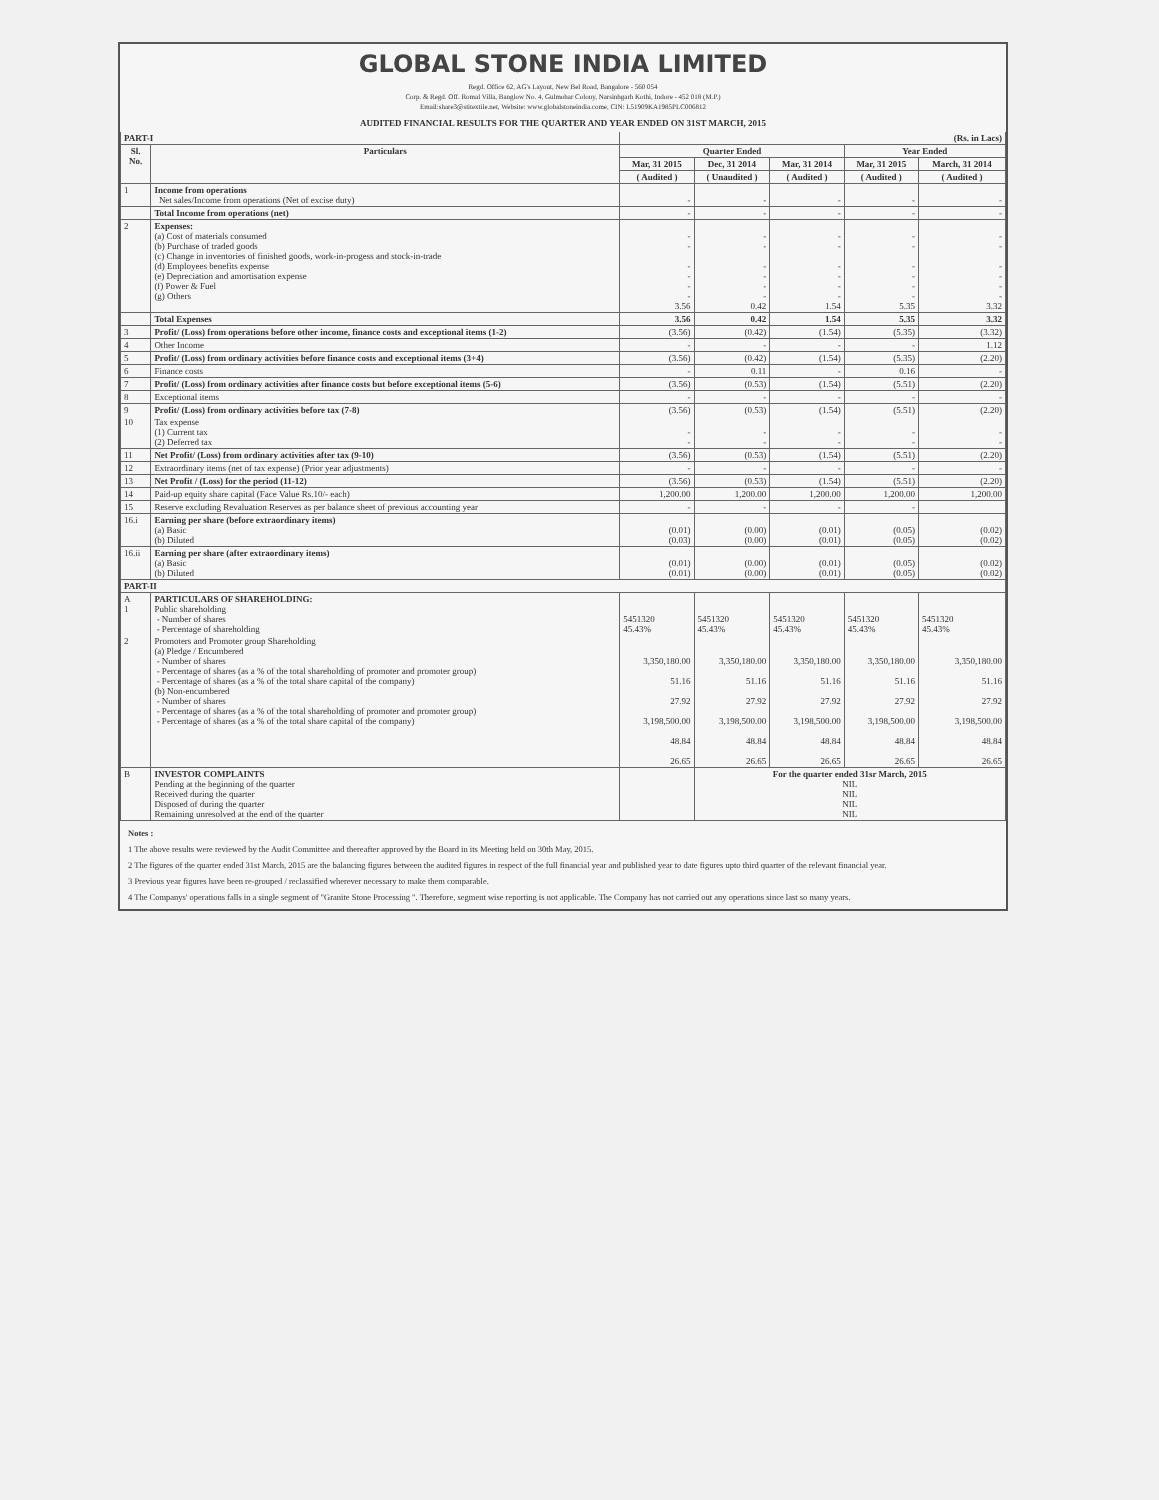GLOBAL STONE INDIA LIMITED
Regd. Office 62, AG's Layout, New Bel Road, Bangalore - 560 054
Corp. & Regd. Off. Romal Villa, Banglow No. 4, Gulmohar Colony, Narsinhgarh Kothi, Indore - 452 018 (M.P.)
Email:share3@stitextile.net, Website: www.globalstoneindia.come, CIN: L51909KA1985PLC006812
AUDITED FINANCIAL RESULTS FOR THE QUARTER AND YEAR ENDED ON 31ST MARCH, 2015
| PART-I | | (Rs. in Lacs) | | | | |
| Sl. No. | Particulars | Quarter Ended | | | Year Ended | |
| | | Mar, 31 2015 | Dec, 31 2014 | Mar, 31 2014 | Mar, 31 2015 | March, 31 2014 |
| | | ( Audited ) | ( Unaudited ) | ( Audited ) | ( Audited ) | ( Audited ) |
| 1 | Income from operations Net sales/Income from operations (Net of excise duty) | - | - | - | - | - |
| | Total Income from operations (net) | - | - | - | - | - |
| 2 | Expenses: (a) Cost of materials consumed (b) Purchase of traded goods (c) Change in inventories of finished goods, work-in-progess and stock-in-trade (d) Employees benefits expense (e) Depreciation and amortisation expense (f) Power & Fuel (g) Others | - - - - - - 3.56 | - - - - - - 0.42 | - - - - - - 1.54 | - - - - - - 5.35 | - - - - - - 3.32 |
| | Total Expenses | 3.56 | 0.42 | 1.54 | 5.35 | 3.32 |
| 3 | Profit/ (Loss) from operations before other income, finance costs and exceptional items (1-2) | (3.56) | (0.42) | (1.54) | (5.35) | (3.32) |
| 4 | Other Income | - | - | - | - | 1.12 |
| 5 | Profit/ (Loss) from ordinary activities before finance costs and exceptional items (3+4) | (3.56) | (0.42) | (1.54) | (5.35) | (2.20) |
| 6 | Finance costs | - | 0.11 | - | 0.16 | - |
| 7 | Profit/ (Loss) from ordinary activities after finance costs but before exceptional items (5-6) | (3.56) | (0.53) | (1.54) | (5.51) | (2.20) |
| 8 | Exceptional items | - | - | - | - | - |
| 9 | Profit/ (Loss) from ordinary activities before tax (7-8) | (3.56) | (0.53) | (1.54) | (5.51) | (2.20) |
| 10 | Tax expense (1) Current tax (2) Deferred tax | - - | - - | - - | - - | - - |
| 11 | Net Profit/ (Loss) from ordinary activities after tax (9-10) | (3.56) | (0.53) | (1.54) | (5.51) | (2.20) |
| 12 | Extraordinary items (net of tax expense) (Prior year adjustments) | - | - | - | - | - |
| 13 | Net Profit / (Loss) for the period (11-12) | (3.56) | (0.53) | (1.54) | (5.51) | (2.20) |
| 14 | Paid-up equity share capital (Face Value Rs.10/- each) | 1,200.00 | 1,200.00 | 1,200.00 | 1,200.00 | 1,200.00 |
| 15 | Reserve excluding Revaluation Reserves as per balance sheet of previous accounting year | - | - | - | - | |
| 16.i | Earning per share (before extraordinary items) (a) Basic (b) Diluted | (0.01) (0.03) | (0.00) (0.00) | (0.01) (0.01) | (0.05) (0.05) | (0.02) (0.02) |
| 16.ii | Earning per share (after extraordinary items) (a) Basic (b) Diluted | (0.01) (0.01) | (0.00) (0.00) | (0.01) (0.01) | (0.05) (0.05) | (0.02) (0.02) |
| PART-II | | | | | | |
| A 1 | PARTICULARS OF SHAREHOLDING: Public shareholding - Number of shares - Percentage of shareholding | 5451320 45.43% | 5451320 45.43% | 5451320 45.43% | 5451320 45.43% | 5451320 45.43% |
| 2 | Promoters and Promoter group Shareholding (a) Pledge / Encumbered - Number of shares - Percentage of shares (as a % of the total shareholding of promoter and promoter group) - Percentage of shares (as a % of the total share capital of the company) (b) Non-encumbered - Number of shares - Percentage of shares (as a % of the total shareholding of promoter and promoter group) - Percentage of shares (as a % of the total share capital of the company) | 3,350,180.00 51.16 27.92 3,198,500.00 48.84 26.65 | 3,350,180.00 51.16 27.92 3,198,500.00 48.84 26.65 | 3,350,180.00 51.16 27.92 3,198,500.00 48.84 26.65 | 3,350,180.00 51.16 27.92 3,198,500.00 48.84 26.65 | 3,350,180.00 51.16 27.92 3,198,500.00 48.84 26.65 |
| B | INVESTOR COMPLAINTS Pending at the beginning of the quarter Received during the quarter Disposed of during the quarter Remaining unresolved at the end of the quarter | | For the quarter ended 31sr March, 2015 NIL NIL NIL NIL | | | |
Notes :
1 The above results were reviewed by the Audit Committee and thereafter approved by the Board in its Meeting held on 30th May, 2015.
2 The figures of the quarter ended 31st March, 2015 are the balancing figures between the audited figures in respect of the full financial year and published year to date figures upto third quarter of the relevant financial year.
3 Previous year figures have been re-grouped / reclassified wherever necessary to make them comparable.
4 The Companys' operations falls in a single segment of "Granite Stone Processing ". Therefore, segment wise reporting is not applicable. The Company has not carried out any operations since last so many years.